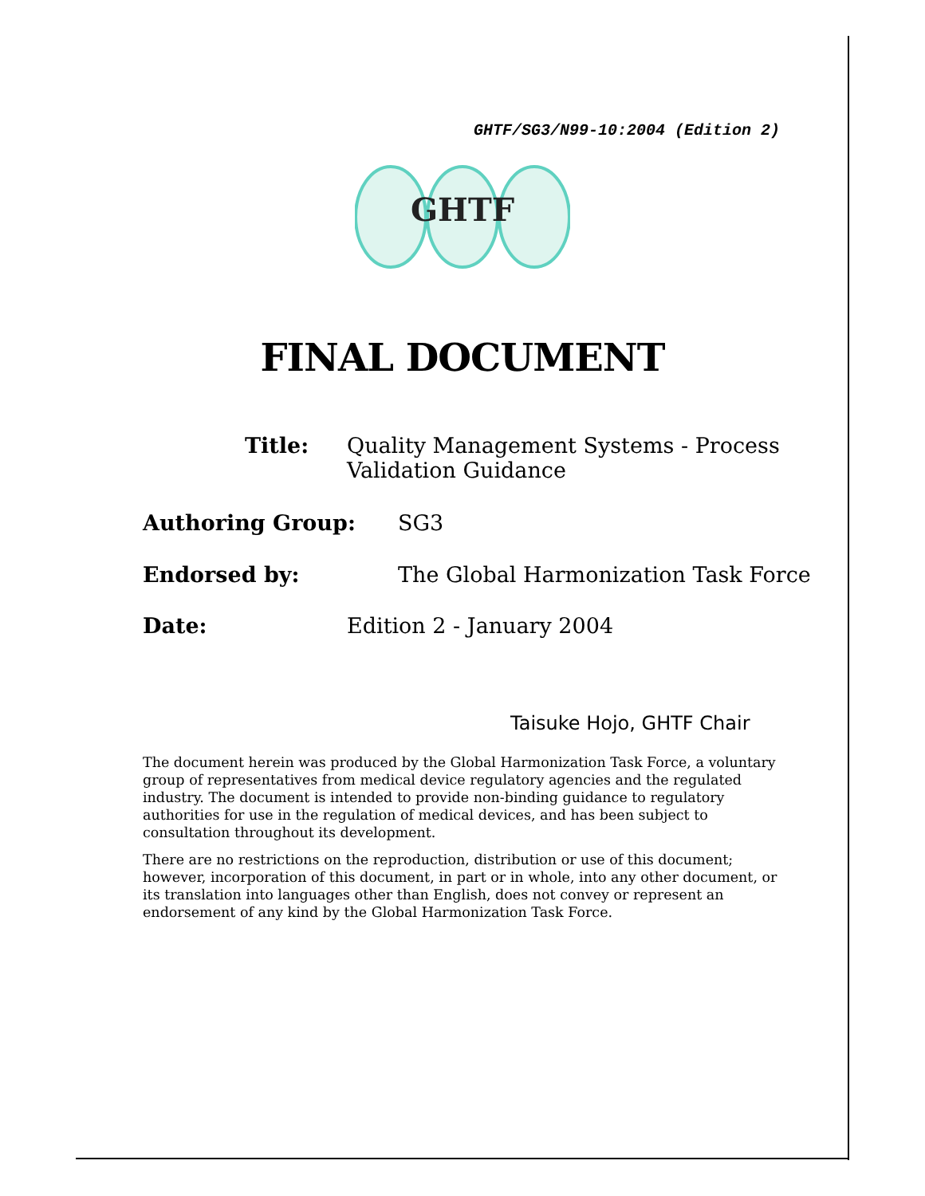GHTF/SG3/N99-10:2004 (Edition 2)
GHTF
FINAL DOCUMENT
Title:
Quality Management Systems - Process
Validation Guidance
Authoring Group: SG3
Endorsed by:
The Global Harmonization Task Force
Date: Edition 2 - January 2004
Taisuke Hojo, GHTF Chair
The document herein was produced by the Global Harmonization Task Force, a voluntary group of representatives from medical device regulatory agencies and the regulated industry. The document is intended to provide non-binding guidance to regulatory authorities for use in the regulation of medical devices, and has been subject to consultation throughout its development.
There are no restrictions on the reproduction, distribution or use of this document; however, incorporation of this document, in part or in whole, into any other document, or its translation into languages other than English, does not convey or represent an endorsement of any kind by the Global Harmonization Task Force.